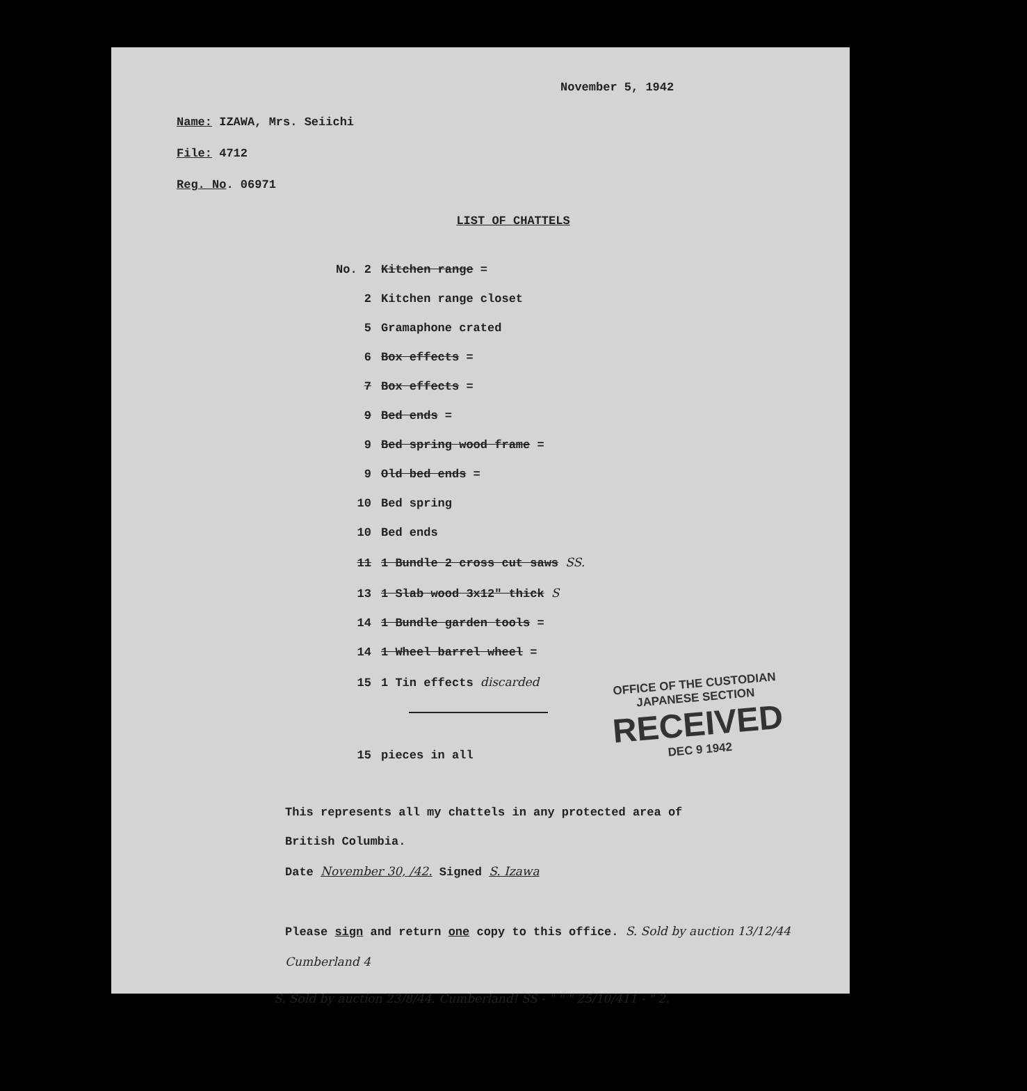November 5, 1942
Name: IZAWA, Mrs. Seiichi
File: 4712
Reg. No. 06971
LIST OF CHATTELS
No. 2 Kitchen range =
2 Kitchen range closet
5 Gramaphone crated
6 Box effects =
7 Box effects =
9 Bed ends =
9 Bed spring wood frame =
9 Old bed ends =
10 Bed spring
10 Bed ends
11 1 Bundle 2 cross cut saws SS.
13 1 Slab wood 3x12" thick S
14 1 Bundle garden tools =
14 1 Wheel barrel wheel =
15 1 Tin effects discarded
15 pieces in all
This represents all my chattels in any protected area of
British Columbia.
Date November 30, /42. Signed S. Izawa
Please sign and return one copy to this office. S. Sold by auction 13/12/44 Cumberland 4
S. Sold by auction 23/8/44. Cumberland! SS - " " " 25/10/411 - " 2.
OFFICE OF THE CUSTODIAN
JAPANESE SECTION
RECEIVED
DEC 9 1942